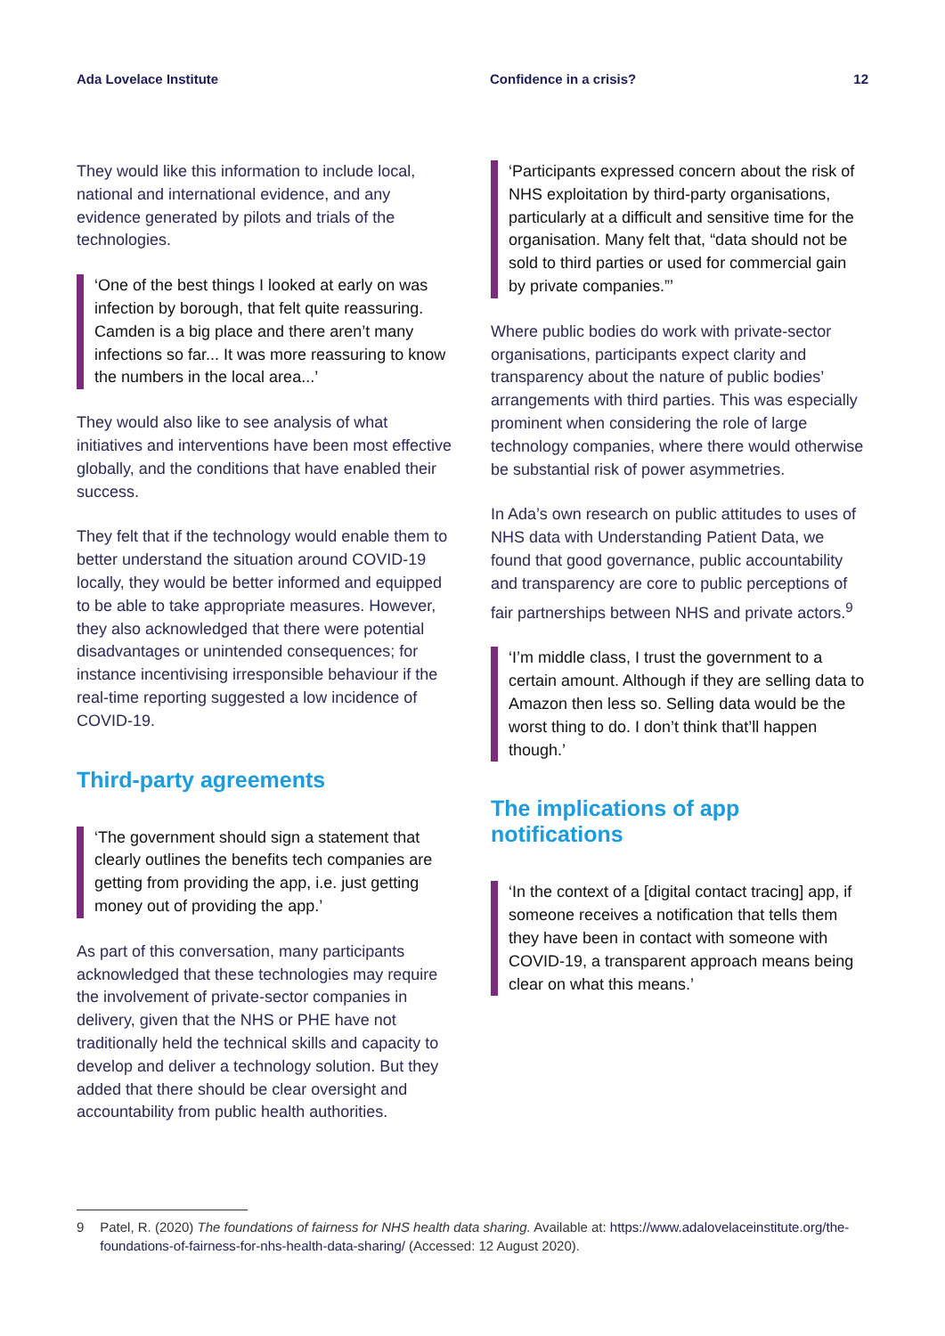Ada Lovelace Institute Confidence in a crisis? 12
They would like this information to include local, national and international evidence, and any evidence generated by pilots and trials of the technologies.
‘One of the best things I looked at early on was infection by borough, that felt quite reassuring. Camden is a big place and there aren’t many infections so far... It was more reassuring to know the numbers in the local area...’
They would also like to see analysis of what initiatives and interventions have been most effective globally, and the conditions that have enabled their success.
They felt that if the technology would enable them to better understand the situation around COVID-19 locally, they would be better informed and equipped to be able to take appropriate measures. However, they also acknowledged that there were potential disadvantages or unintended consequences; for instance incentivising irresponsible behaviour if the real-time reporting suggested a low incidence of COVID-19.
Third-party agreements
‘The government should sign a statement that clearly outlines the benefits tech companies are getting from providing the app, i.e. just getting money out of providing the app.’
As part of this conversation, many participants acknowledged that these technologies may require the involvement of private-sector companies in delivery, given that the NHS or PHE have not traditionally held the technical skills and capacity to develop and deliver a technology solution. But they added that there should be clear oversight and accountability from public health authorities.
‘Participants expressed concern about the risk of NHS exploitation by third-party organisations, particularly at a difficult and sensitive time for the organisation. Many felt that, “data should not be sold to third parties or used for commercial gain by private companies.”’
Where public bodies do work with private-sector organisations, participants expect clarity and transparency about the nature of public bodies’ arrangements with third parties. This was especially prominent when considering the role of large technology companies, where there would otherwise be substantial risk of power asymmetries.
In Ada’s own research on public attitudes to uses of NHS data with Understanding Patient Data, we found that good governance, public accountability and transparency are core to public perceptions of fair partnerships between NHS and private actors.<sup>9</sup>
‘I’m middle class, I trust the government to a certain amount. Although if they are selling data to Amazon then less so. Selling data would be the worst thing to do. I don’t think that’ll happen though.’
The implications of app notifications
‘In the context of a [digital contact tracing] app, if someone receives a notification that tells them they have been in contact with someone with COVID-19, a transparent approach means being clear on what this means.’
9 Patel, R. (2020) The foundations of fairness for NHS health data sharing. Available at: https://www.adalovelaceinstitute.org/the-foundations-of-fairness-for-nhs-health-data-sharing/ (Accessed: 12 August 2020).